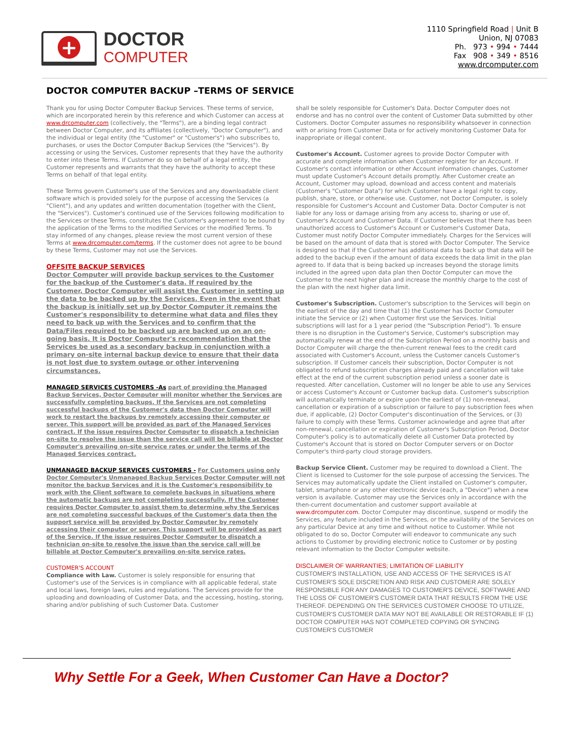+
DOCTOR
COMPUTER
1110 Springfield Road | Unit B
Union, NJ 07083
Ph. 973 • 994 • 7444
Fax 908 • 349 • 8516
www.drcomputer.com
DOCTOR COMPUTER BACKUP –TERMS OF SERVICE
Thank you for using Doctor Computer Backup Services. These terms of service, which are incorporated herein by this reference and which Customer can access at www.drcomputer.com (collectively, the "Terms"), are a binding legal contract between Doctor Computer, and its affiliates (collectively, "Doctor Computer"), and the individual or legal entity (the "Customer" or "Customer's") who subscribes to, purchases, or uses the Doctor Computer Backup Services (the "Services"). By accessing or using the Services, Customer represents that they have the authority to enter into these Terms. If Customer do so on behalf of a legal entity, the Customer represents and warrants that they have the authority to accept these Terms on behalf of that legal entity.
These Terms govern Customer's use of the Services and any downloadable client software which is provided solely for the purpose of accessing the Services (a "Client"), and any updates and written documentation (together with the Client, the "Services"). Customer's continued use of the Services following modification to the Services or these Terms, constitutes the Customer's agreement to be bound by the application of the Terms to the modified Services or the modified Terms. To stay informed of any changes, please review the most current version of these Terms at www.drcomputer.com/terms. If the customer does not agree to be bound by these Terms, Customer may not use the Services.
OFFSITE BACKUP SERVICES
Doctor Computer will provide backup services to the Customer for the backup of the Customer's data. If required by the Customer, Doctor Computer will assist the Customer in setting up the data to be backed up by the Services. Even in the event that the backup is initially set up by Doctor Computer it remains the Customer's responsibility to determine what data and files they need to back up with the Services and to confirm that the Data/Files required to be backed up are backed up on an on-going basis. It is Doctor Computer's recommendation that the Services be used as a secondary backup in conjunction with a primary on-site internal backup device to ensure that their data is not lost due to system outage or other intervening circumstances.
MANAGED SERVICES CUSTOMERS -As part of providing the Managed Backup Services, Doctor Computer will monitor whether the Services are successfully completing backups. If the Services are not completing successful backups of the Customer's data then Doctor Computer will work to restart the backups by remotely accessing their computer or server. This support will be provided as part of the Managed Services contract. If the issue requires Doctor Computer to dispatch a technician on-site to resolve the issue than the service call will be billable at Doctor Computer's prevailing on-site service rates or under the terms of the Managed Services contract.
UNMANAGED BACKUP SERVICES CUSTOMERS - For Customers using only Doctor Computer's Unmanaged Backup Services Doctor Computer will not monitor the backup Services and it is the Customer's responsibility to work with the Client software to complete backups in situations where the automatic backups are not completing successfully. If the Customer requires Doctor Computer to assist them to determine why the Services are not completing successful backups of the Customer's data then the support service will be provided by Doctor Computer by remotely accessing their computer or server. This support will be provided as part of the Service. If the issue requires Doctor Computer to dispatch a technician on-site to resolve the issue than the service call will be billable at Doctor Computer's prevailing on-site service rates.
CUSTOMER'S ACCOUNT
Compliance with Law. Customer is solely responsible for ensuring that Customer's use of the Services is in compliance with all applicable federal, state and local laws, foreign laws, rules and regulations. The Services provide for the uploading and downloading of Customer Data, and the accessing, hosting, storing, sharing and/or publishing of such Customer Data. Customer
shall be solely responsible for Customer's Data. Doctor Computer does not endorse and has no control over the content of Customer Data submitted by other Customers. Doctor Computer assumes no responsibility whatsoever in connection with or arising from Customer Data or for actively monitoring Customer Data for inappropriate or illegal content.
Customer's Account. Customer agrees to provide Doctor Computer with accurate and complete information when Customer register for an Account. If Customer's contact information or other Account information changes, Customer must update Customer's Account details promptly. After Customer create an Account, Customer may upload, download and access content and materials (Customer's "Customer Data") for which Customer have a legal right to copy, publish, share, store, or otherwise use. Customer, not Doctor Computer, is solely responsible for Customer's Account and Customer Data. Doctor Computer is not liable for any loss or damage arising from any access to, sharing or use of, Customer's Account and Customer Data. If Customer believes that there has been unauthorized access to Customer's Account or Customer's Customer Data, Customer must notify Doctor Computer immediately. Charges for the Services will be based on the amount of data that is stored with Doctor Computer. The Service is designed so that if the Customer has additional data to back up that data will be added to the backup even if the amount of data exceeds the data limit in the plan agreed to. If data that is being backed up increases beyond the storage limits included in the agreed upon data plan then Doctor Computer can move the Customer to the next higher plan and increase the monthly charge to the cost of the plan with the next higher data limit.
Customer's Subscription. Customer's subscription to the Services will begin on the earliest of the day and time that (1) the Customer has Doctor Computer initiate the Service or (2) when Customer first use the Services. Initial subscriptions will last for a 1 year period (the "Subscription Period"). To ensure there is no disruption in the Customer's Service, Customer's subscription may automatically renew at the end of the Subscription Period on a monthly basis and Doctor Computer will charge the then-current renewal fees to the credit card associated with Customer's Account, unless the Customer cancels Customer's subscription. If Customer cancels their subscription, Doctor Computer is not obligated to refund subscription charges already paid and cancellation will take effect at the end of the current subscription period unless a sooner date is requested. After cancellation, Customer will no longer be able to use any Services or access Customer's Account or Customer backup data. Customer's subscription will automatically terminate or expire upon the earliest of (1) non-renewal, cancellation or expiration of a subscription or failure to pay subscription fees when due, if applicable, (2) Doctor Computer's discontinuation of the Services, or (3) failure to comply with these Terms. Customer acknowledge and agree that after non-renewal, cancellation or expiration of Customer's Subscription Period, Doctor Computer's policy is to automatically delete all Customer Data protected by Customer's Account that is stored on Doctor Computer servers or on Doctor Computer's third-party cloud storage providers.
Backup Service Client. Customer may be required to download a Client. The Client is licensed to Customer for the sole purpose of accessing the Services. The Services may automatically update the Client installed on Customer's computer, tablet, smartphone or any other electronic device (each, a "Device") when a new version is available. Customer may use the Services only in accordance with the then-current documentation and customer support available at www.drcomputer.com. Doctor Computer may discontinue, suspend or modify the Services, any feature included in the Services, or the availability of the Services on any particular Device at any time and without notice to Customer. While not obligated to do so, Doctor Computer will endeavor to communicate any such actions to Customer by providing electronic notice to Customer or by posting relevant information to the Doctor Computer website.
DISCLAIMER OF WARRANTIES; LIMITATION OF LIABILITY
CUSTOMER'S INSTALLATION, USE AND ACCESS OF THE SERVICES IS AT CUSTOMER'S SOLE DISCRETION AND RISK AND CUSTOMER ARE SOLELY RESPONSIBLE FOR ANY DAMAGES TO CUSTOMER'S DEVICE, SOFTWARE AND THE LOSS OF CUSTOMER'S CUSTOMER DATA THAT RESULTS FROM THE USE THEREOF. DEPENDING ON THE SERVICES CUSTOMER CHOOSE TO UTILIZE, CUSTOMER'S CUSTOMER DATA MAY NOT BE AVAILABLE OR RESTORABLE IF (1) DOCTOR COMPUTER HAS NOT COMPLETED COPYING OR SYNCING CUSTOMER'S CUSTOMER
Why Settle For a Geek, When Customer Can Have a Doctor?